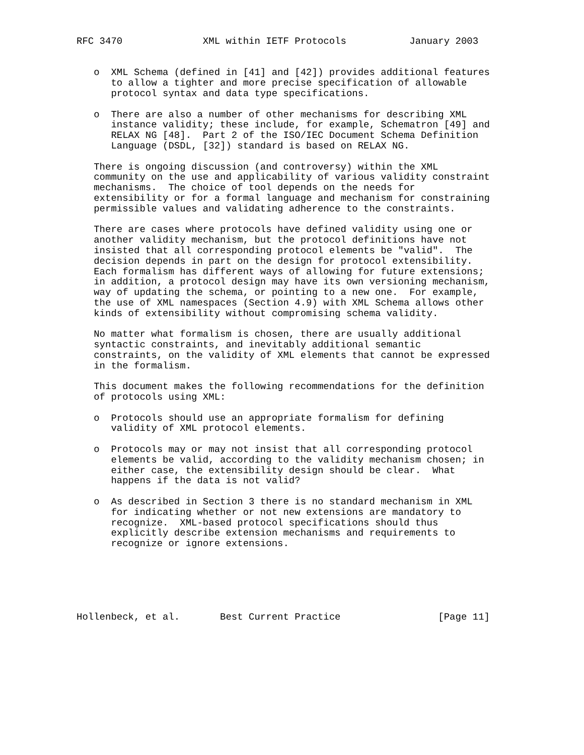RFC 3470              XML within IETF Protocols           January 2003


   o  XML Schema (defined in [41] and [42]) provides additional features
      to allow a tighter and more precise specification of allowable
      protocol syntax and data type specifications.

   o  There are also a number of other mechanisms for describing XML
      instance validity; these include, for example, Schematron [49] and
      RELAX NG [48].  Part 2 of the ISO/IEC Document Schema Definition
      Language (DSDL, [32]) standard is based on RELAX NG.

   There is ongoing discussion (and controversy) within the XML
   community on the use and applicability of various validity constraint
   mechanisms.  The choice of tool depends on the needs for
   extensibility or for a formal language and mechanism for constraining
   permissible values and validating adherence to the constraints.

   There are cases where protocols have defined validity using one or
   another validity mechanism, but the protocol definitions have not
   insisted that all corresponding protocol elements be "valid".  The
   decision depends in part on the design for protocol extensibility.
   Each formalism has different ways of allowing for future extensions;
   in addition, a protocol design may have its own versioning mechanism,
   way of updating the schema, or pointing to a new one.  For example,
   the use of XML namespaces (Section 4.9) with XML Schema allows other
   kinds of extensibility without compromising schema validity.

   No matter what formalism is chosen, there are usually additional
   syntactic constraints, and inevitably additional semantic
   constraints, on the validity of XML elements that cannot be expressed
   in the formalism.

   This document makes the following recommendations for the definition
   of protocols using XML:

   o  Protocols should use an appropriate formalism for defining
      validity of XML protocol elements.

   o  Protocols may or may not insist that all corresponding protocol
      elements be valid, according to the validity mechanism chosen; in
      either case, the extensibility design should be clear.  What
      happens if the data is not valid?

   o  As described in Section 3 there is no standard mechanism in XML
      for indicating whether or not new extensions are mandatory to
      recognize.  XML-based protocol specifications should thus
      explicitly describe extension mechanisms and requirements to
      recognize or ignore extensions.






Hollenbeck, et al.       Best Current Practice                 [Page 11]